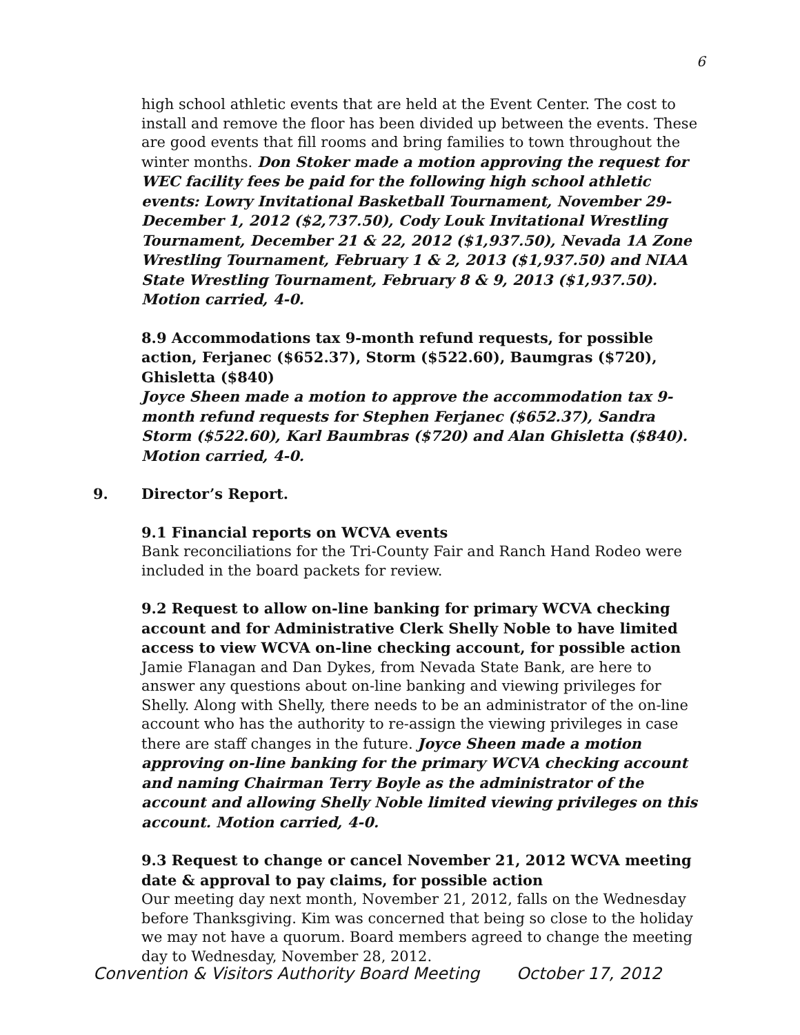6
high school athletic events that are held at the Event Center. The cost to install and remove the floor has been divided up between the events. These are good events that fill rooms and bring families to town throughout the winter months. Don Stoker made a motion approving the request for WEC facility fees be paid for the following high school athletic events: Lowry Invitational Basketball Tournament, November 29-December 1, 2012 ($2,737.50), Cody Louk Invitational Wrestling Tournament, December 21 & 22, 2012 ($1,937.50), Nevada 1A Zone Wrestling Tournament, February 1 & 2, 2013 ($1,937.50) and NIAA State Wrestling Tournament, February 8 & 9, 2013 ($1,937.50). Motion carried, 4-0.
8.9 Accommodations tax 9-month refund requests, for possible action, Ferjanec ($652.37), Storm ($522.60), Baumgras ($720), Ghisletta ($840)
Joyce Sheen made a motion to approve the accommodation tax 9-month refund requests for Stephen Ferjanec ($652.37), Sandra Storm ($522.60), Karl Baumbras ($720) and Alan Ghisletta ($840). Motion carried, 4-0.
9. Director’s Report.
9.1 Financial reports on WCVA events
Bank reconciliations for the Tri-County Fair and Ranch Hand Rodeo were included in the board packets for review.
9.2 Request to allow on-line banking for primary WCVA checking account and for Administrative Clerk Shelly Noble to have limited access to view WCVA on-line checking account, for possible action
Jamie Flanagan and Dan Dykes, from Nevada State Bank, are here to answer any questions about on-line banking and viewing privileges for Shelly. Along with Shelly, there needs to be an administrator of the on-line account who has the authority to re-assign the viewing privileges in case there are staff changes in the future. Joyce Sheen made a motion approving on-line banking for the primary WCVA checking account and naming Chairman Terry Boyle as the administrator of the account and allowing Shelly Noble limited viewing privileges on this account. Motion carried, 4-0.
9.3 Request to change or cancel November 21, 2012 WCVA meeting date & approval to pay claims, for possible action
Our meeting day next month, November 21, 2012, falls on the Wednesday before Thanksgiving. Kim was concerned that being so close to the holiday we may not have a quorum. Board members agreed to change the meeting day to Wednesday, November 28, 2012.
Convention & Visitors Authority Board Meeting October 17, 2012